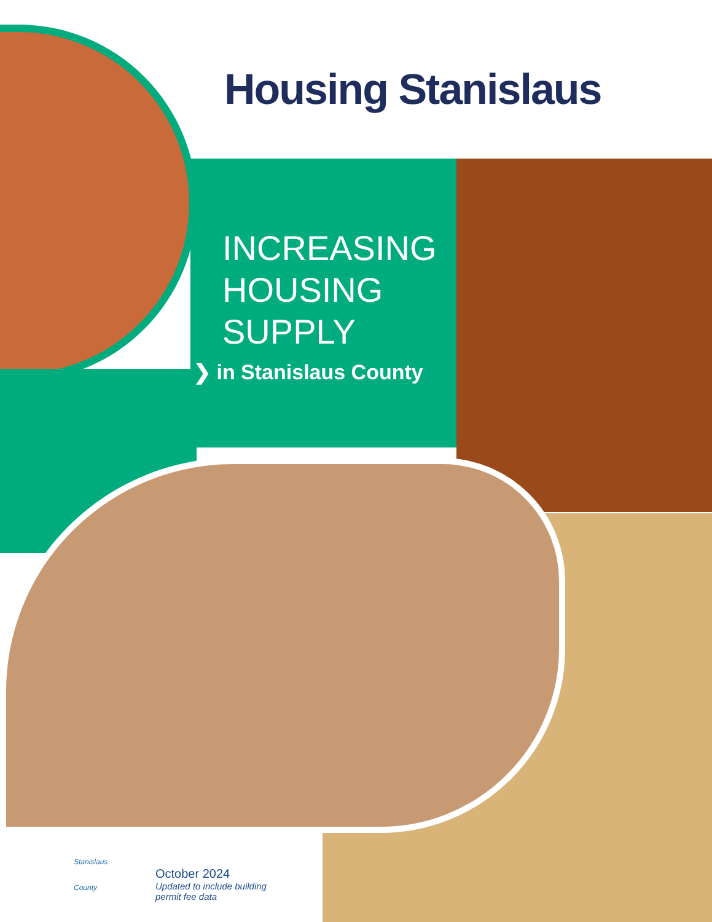Housing Stanislaus
INCREASING
HOUSING
SUPPLY
❯ in Stanislaus County
Stanislaus
County
October 2024
Updated to include building
permit fee data